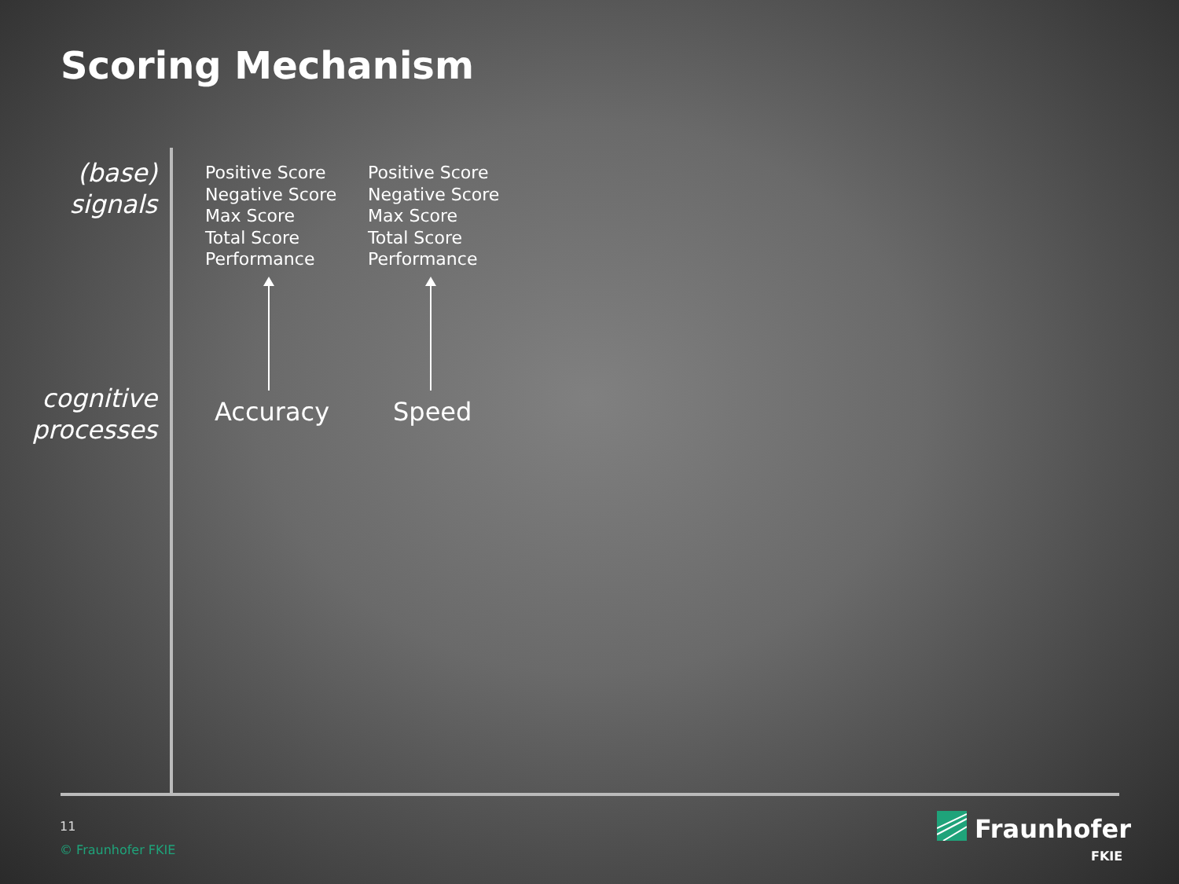Scoring Mechanism
(base)
signals
cognitive
processes
Positive Score
Negative Score
Max Score
Total Score
Performance
Positive Score
Negative Score
Max Score
Total Score
Performance
Accuracy Speed
11
© Fraunhofer FKIE
Fraunhofer
FKIE